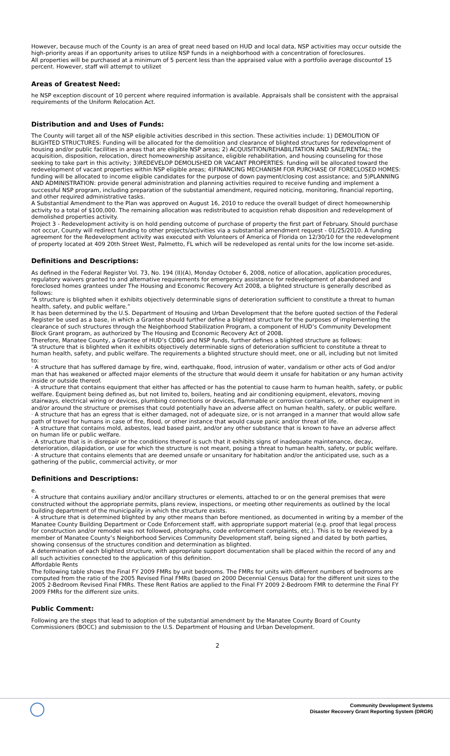However, because much of the County is an area of great need based on HUD and local data, NSP activities may occur outside the high-priority areas if an opportunity arises to utilize NSP funds in a neighborhood with a concentration of foreclosures.
All properties will be purchased at a minimum of 5 percent less than the appraised value with a portfolio average discountof 15 percent. However, staff will attempt to utilizet
Areas of Greatest Need:
he NSP exception discount of 10 percent where required information is available. Appraisals shall be consistent with the appraisal requirements of the Uniform Relocation Act.
Distribution and and Uses of Funds:
The County will target all of the NSP eligible activities described in this section. These activities include: 1) DEMOLITION OF BLIGHTED STRUCTURES: Funding will be allocated for the demolition and clearance of blighted structures for redevelopment of housing and/or public facilities in areas that are eligible NSP areas; 2) ACQUISITION/REHABILITATION AND SALE/RENTAL: the acquisition, disposition, relocation, direct homeownership assitance, eligible rehabilitation, and housing counseling for those seeking to take part in this activity; 3)REDEVELOP DEMOLISHED OR VACANT PROPERTIES: funding will be allocated toward the redevelopment of vacant properties within NSP eligible areas; 4)FINANCING MECHANISM FOR PURCHASE OF FORECLOSED HOMES: funding will be allocated to income eligible candidates for the purpose of down payment/closing cost assistance; and 5)PLANNING AND ADMINISTRATION: provide general administration and planning activities required to receive funding and implement a successful NSP program, including preparation of the substantial amendment, required noticing, monitoring, financial reporting, and other required administrative tasks.
A Substantial Amendment to the Plan was approved on August 16, 2010 to reduce the overall budget of direct homeownership activity to a total of $100,000. The remaining allocation was redistributed to acquistion rehab disposition and redevelopment of demolished properties activity.
Project 3 - Redevelopment activity is on hold pending outcome of purchase of property the first part of February. Should purchase not occur, County will redirect funding to other projects/activities via a substantial amendment request - 01/25/2010. A funding agreement for the Redevelopment activity was executed with Volunteers of America of Florida on 12/30/10 for the redevelopment of property located at 409 20th Street West, Palmetto, FL which will be redeveloped as rental units for the low income set-aside.
Definitions and Descriptions:
As defined in the Federal Register Vol. 73, No. 194 (II)(A), Monday October 6, 2008, notice of allocation, application procedures, regulatory waivers granted to and alternative requirements for emergency assistance for redevelopment of abandoned and foreclosed homes grantees under The Housing and Economic Recovery Act 2008, a blighted structure is generally described as follows:
“A structure is blighted when it exhibits objectively determinable signs of deterioration sufficient to constitute a threat to human health, safety, and public welfare.”
It has been determined by the U.S. Department of Housing and Urban Development that the before quoted section of the Federal Register be used as a base, in which a Grantee should further define a blighted structure for the purposes of implementing the clearance of such structures through the Neighborhood Stabilization Program, a component of HUD’s Community Development Block Grant program, as authorized by The Housing and Economic Recovery Act of 2008.
Therefore, Manatee County, a Grantee of HUD’s CDBG and NSP funds, further defines a blighted structure as follows:
“A structure that is blighted when it exhibits objectively determinable signs of deterioration sufficient to constitute a threat to human health, safety, and public welfare. The requirements a blighted structure should meet, one or all, including but not limited to:
· A structure that has suffered damage by fire, wind, earthquake, flood, intrusion of water, vandalism or other acts of God and/or man that has weakened or affected major elements of the structure that would deem it unsafe for habitation or any human activity inside or outside thereof.
· A structure that contains equipment that either has affected or has the potential to cause harm to human health, safety, or public welfare. Equipment being defined as, but not limited to, boilers, heating and air conditioning equipment, elevators, moving stairways, electrical wiring or devices, plumbing connections or devices, flammable or corrosive containers, or other equipment in and/or around the structure or premises that could potentially have an adverse affect on human health, safety, or public welfare.
· A structure that has an egress that is either damaged, not of adequate size, or is not arranged in a manner that would allow safe path of travel for humans in case of fire, flood, or other instance that would cause panic and/or threat of life.
· A structure that contains mold, asbestos, lead based paint, and/or any other substance that is known to have an adverse affect on human life or public welfare.
· A structure that is in disrepair or the conditions thereof is such that it exhibits signs of inadequate maintenance, decay, deterioration, dilapidation, or use for which the structure is not meant, posing a threat to human health, safety, or public welfare.
· A structure that contains elements that are deemed unsafe or unsanitary for habitation and/or the anticipated use, such as a gathering of the public, commercial activity, or mor
Definitions and Descriptions:
e.
· A structure that contains auxiliary and/or ancillary structures or elements, attached to or on the general premises that were constructed without the appropriate permits, plans review, inspections, or meeting other requirements as outlined by the local building department of the municipality in which the structure exists.
· A structure that is determined blighted by any other means than before mentioned, as documented in writing by a member of the Manatee County Building Department or Code Enforcement staff, with appropriate support material (e.g. proof that legal process for construction and/or remodel was not followed, photographs, code enforcement complaints, etc.). This is to be reviewed by a member of Manatee County’s Neighborhood Services Community Development staff, being signed and dated by both parties, showing consensus of the structures condition and determination as blighted.
A determination of each blighted structure, with appropriate support documentation shall be placed within the record of any and all such activities connected to the application of this definition.
Affordable Rents
The following table shows the Final FY 2009 FMRs by unit bedrooms. The FMRs for units with different numbers of bedrooms are computed from the ratio of the 2005 Revised Final FMRs (based on 2000 Decennial Census Data) for the different unit sizes to the 2005 2-Bedroom Revised Final FMRs. These Rent Ratios are applied to the Final FY 2009 2-Bedroom FMR to determine the Final FY 2009 FMRs for the different size units.
Public Comment:
Following are the steps that lead to adoption of the substantial amendment by the Manatee County Board of County Commissioners (BOCC) and submission to the U.S. Department of Housing and Urban Development.
2
Community Development Systems
Disaster Recovery Grant Reporting System (DRGR)